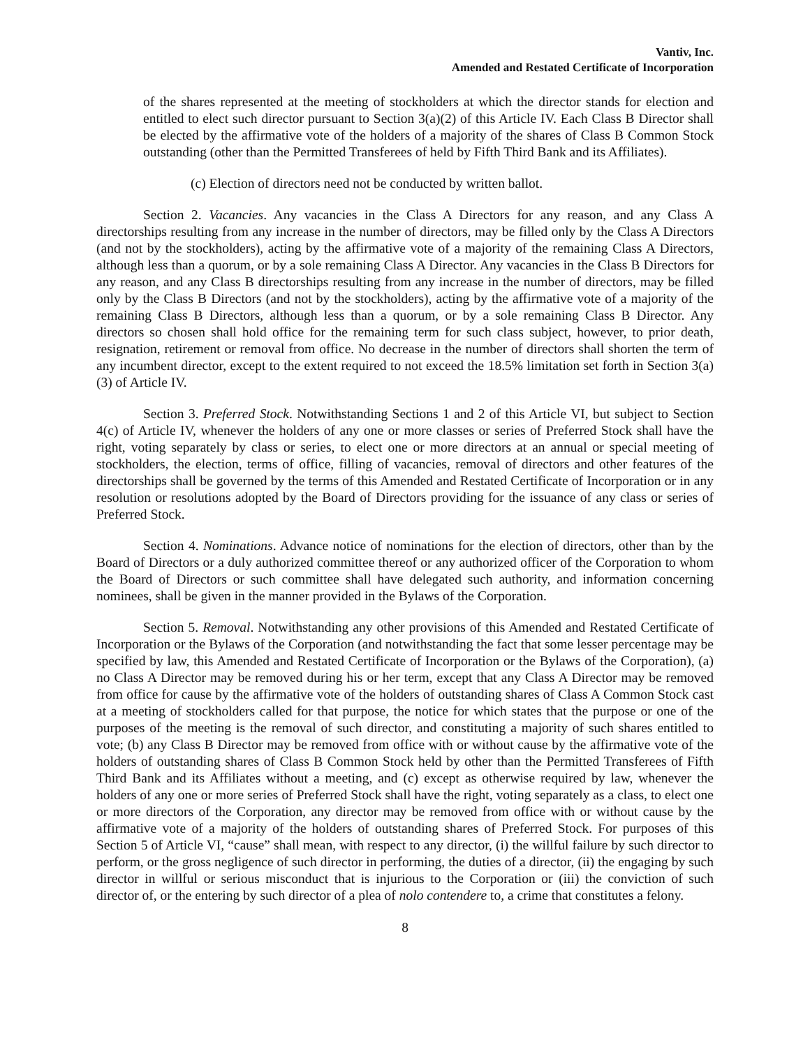Vantiv, Inc.
Amended and Restated Certificate of Incorporation
of the shares represented at the meeting of stockholders at which the director stands for election and entitled to elect such director pursuant to Section 3(a)(2) of this Article IV. Each Class B Director shall be elected by the affirmative vote of the holders of a majority of the shares of Class B Common Stock outstanding (other than the Permitted Transferees of held by Fifth Third Bank and its Affiliates).
(c) Election of directors need not be conducted by written ballot.
Section 2. Vacancies. Any vacancies in the Class A Directors for any reason, and any Class A directorships resulting from any increase in the number of directors, may be filled only by the Class A Directors (and not by the stockholders), acting by the affirmative vote of a majority of the remaining Class A Directors, although less than a quorum, or by a sole remaining Class A Director. Any vacancies in the Class B Directors for any reason, and any Class B directorships resulting from any increase in the number of directors, may be filled only by the Class B Directors (and not by the stockholders), acting by the affirmative vote of a majority of the remaining Class B Directors, although less than a quorum, or by a sole remaining Class B Director. Any directors so chosen shall hold office for the remaining term for such class subject, however, to prior death, resignation, retirement or removal from office. No decrease in the number of directors shall shorten the term of any incumbent director, except to the extent required to not exceed the 18.5% limitation set forth in Section 3(a)(3) of Article IV.
Section 3. Preferred Stock. Notwithstanding Sections 1 and 2 of this Article VI, but subject to Section 4(c) of Article IV, whenever the holders of any one or more classes or series of Preferred Stock shall have the right, voting separately by class or series, to elect one or more directors at an annual or special meeting of stockholders, the election, terms of office, filling of vacancies, removal of directors and other features of the directorships shall be governed by the terms of this Amended and Restated Certificate of Incorporation or in any resolution or resolutions adopted by the Board of Directors providing for the issuance of any class or series of Preferred Stock.
Section 4. Nominations. Advance notice of nominations for the election of directors, other than by the Board of Directors or a duly authorized committee thereof or any authorized officer of the Corporation to whom the Board of Directors or such committee shall have delegated such authority, and information concerning nominees, shall be given in the manner provided in the Bylaws of the Corporation.
Section 5. Removal. Notwithstanding any other provisions of this Amended and Restated Certificate of Incorporation or the Bylaws of the Corporation (and notwithstanding the fact that some lesser percentage may be specified by law, this Amended and Restated Certificate of Incorporation or the Bylaws of the Corporation), (a) no Class A Director may be removed during his or her term, except that any Class A Director may be removed from office for cause by the affirmative vote of the holders of outstanding shares of Class A Common Stock cast at a meeting of stockholders called for that purpose, the notice for which states that the purpose or one of the purposes of the meeting is the removal of such director, and constituting a majority of such shares entitled to vote; (b) any Class B Director may be removed from office with or without cause by the affirmative vote of the holders of outstanding shares of Class B Common Stock held by other than the Permitted Transferees of Fifth Third Bank and its Affiliates without a meeting, and (c) except as otherwise required by law, whenever the holders of any one or more series of Preferred Stock shall have the right, voting separately as a class, to elect one or more directors of the Corporation, any director may be removed from office with or without cause by the affirmative vote of a majority of the holders of outstanding shares of Preferred Stock. For purposes of this Section 5 of Article VI, “cause” shall mean, with respect to any director, (i) the willful failure by such director to perform, or the gross negligence of such director in performing, the duties of a director, (ii) the engaging by such director in willful or serious misconduct that is injurious to the Corporation or (iii) the conviction of such director of, or the entering by such director of a plea of nolo contendere to, a crime that constitutes a felony.
8